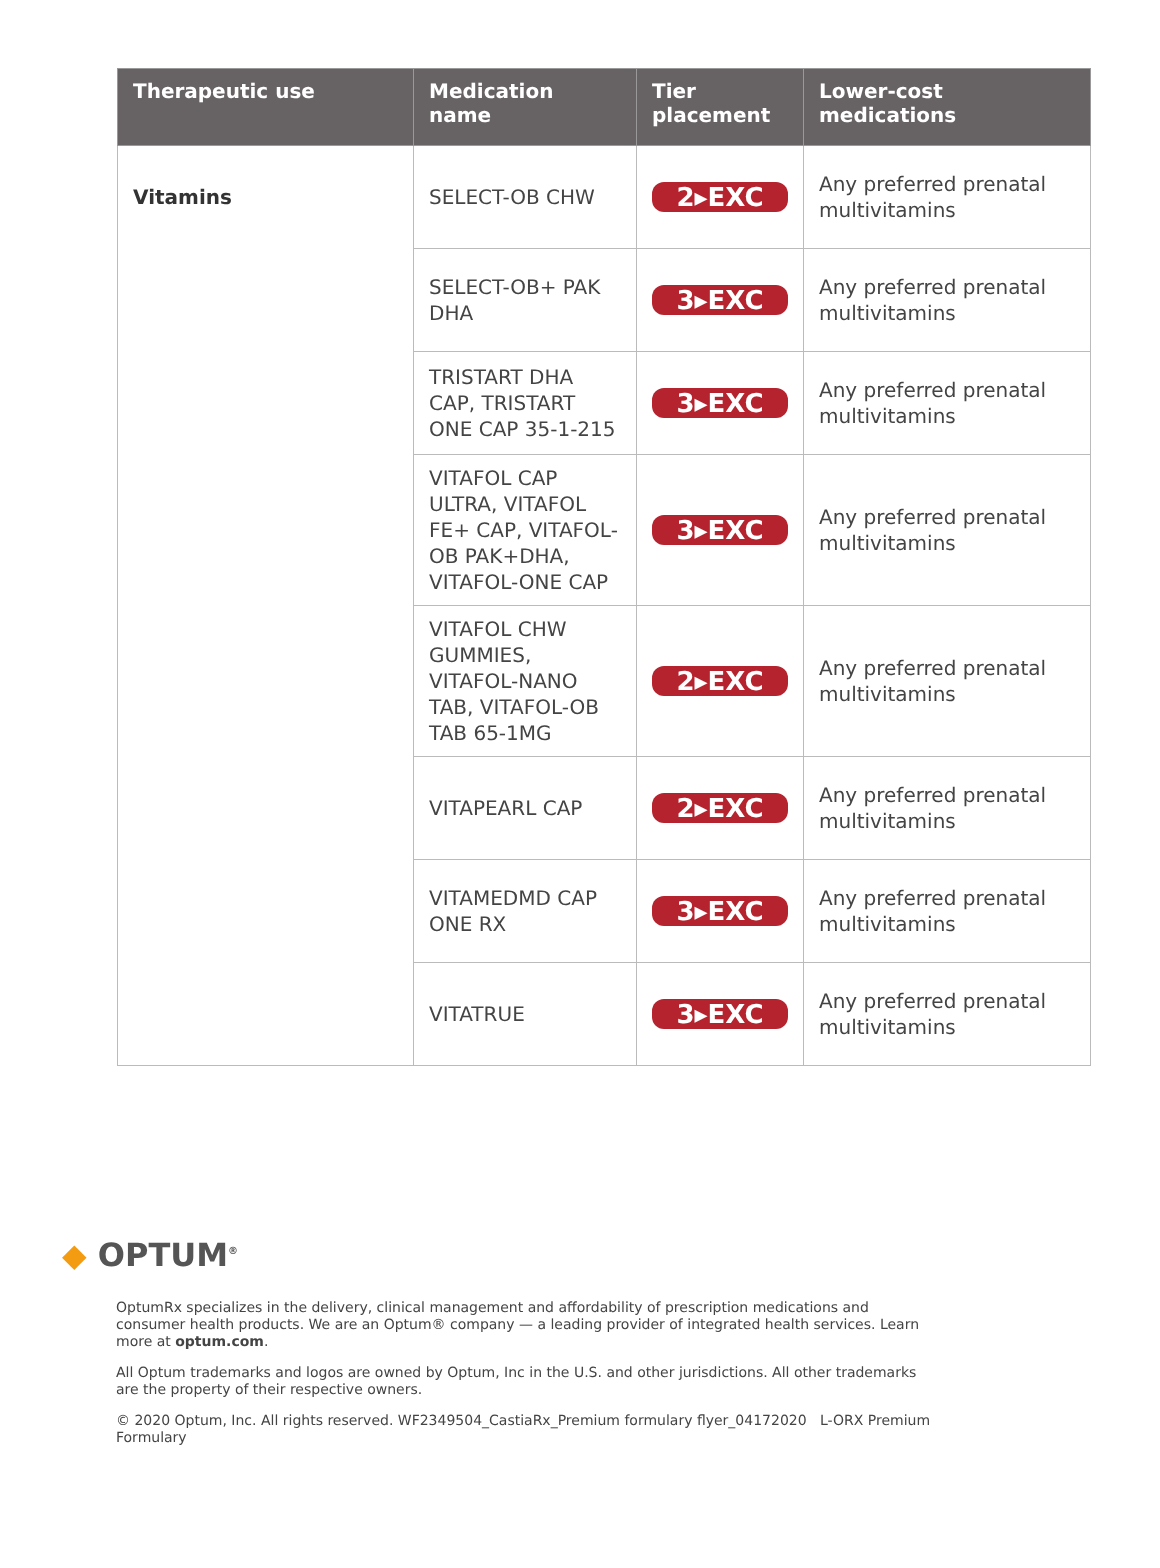| Therapeutic use | Medication name | Tier placement | Lower-cost medications |
| --- | --- | --- | --- |
| Vitamins | SELECT-OB CHW | 2▸EXC | Any preferred prenatal multivitamins |
| | SELECT-OB+ PAK DHA | 3▸EXC | Any preferred prenatal multivitamins |
| | TRISTART DHA CAP, TRISTART ONE CAP 35-1-215 | 3▸EXC | Any preferred prenatal multivitamins |
| | VITAFOL CAP ULTRA, VITAFOL FE+ CAP, VITAFOL-OB PAK+DHA, VITAFOL-ONE CAP | 3▸EXC | Any preferred prenatal multivitamins |
| | VITAFOL CHW GUMMIES, VITAFOL-NANO TAB, VITAFOL-OB TAB 65-1MG | 2▸EXC | Any preferred prenatal multivitamins |
| | VITAPEARL CAP | 2▸EXC | Any preferred prenatal multivitamins |
| | VITAMEDMD CAP ONE RX | 3▸EXC | Any preferred prenatal multivitamins |
| | VITATRUE | 3▸EXC | Any preferred prenatal multivitamins |
◆ OPTUM<sup>®</sup>
OptumRx specializes in the delivery, clinical management and affordability of prescription medications and consumer health products. We are an Optum® company — a leading provider of integrated health services. Learn more at optum.com.
All Optum trademarks and logos are owned by Optum, Inc in the U.S. and other jurisdictions. All other trademarks are the property of their respective owners.
© 2020 Optum, Inc. All rights reserved. WF2349504_CastiaRx_Premium formulary flyer_04172020 L-ORX Premium Formulary